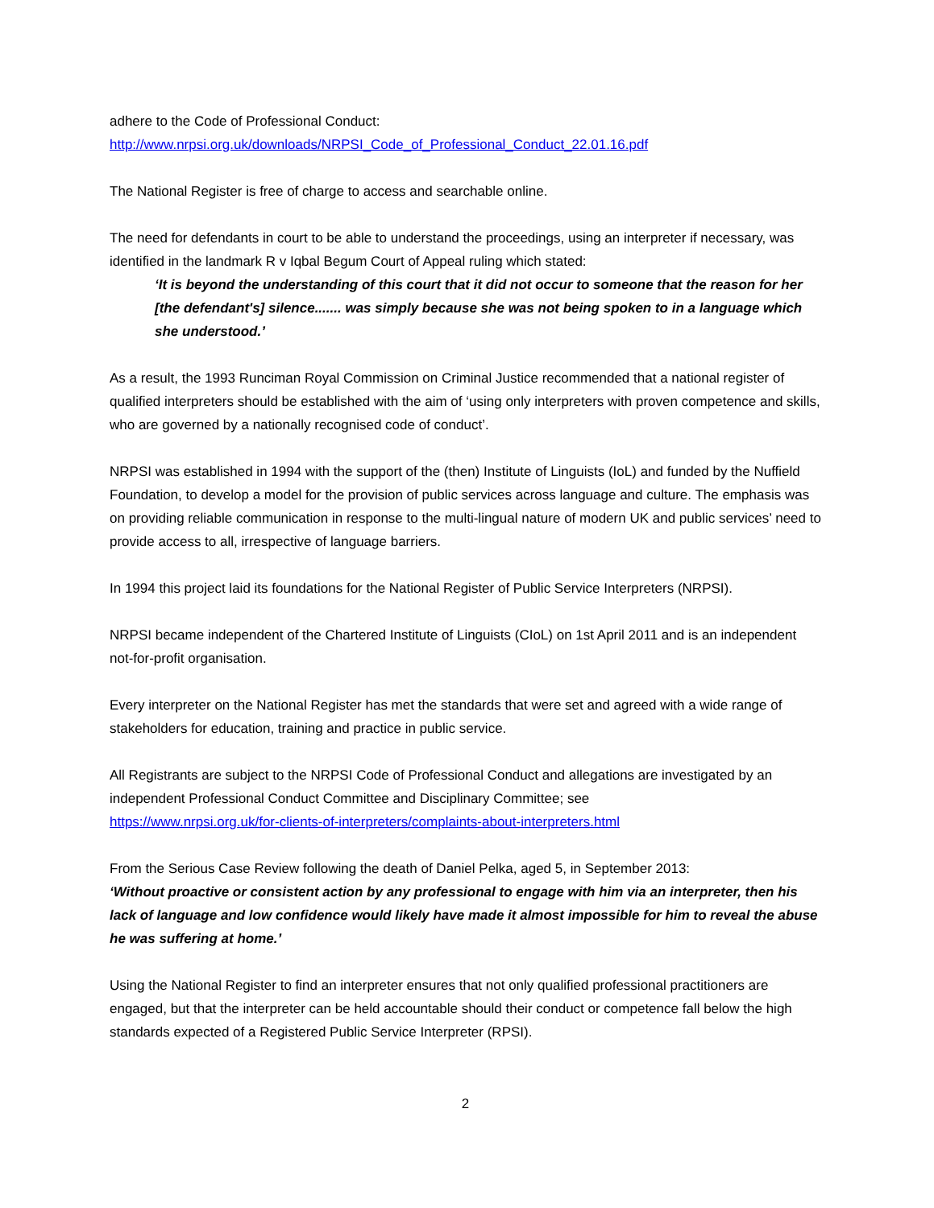adhere to the Code of Professional Conduct:
http://www.nrpsi.org.uk/downloads/NRPSI_Code_of_Professional_Conduct_22.01.16.pdf
The National Register is free of charge to access and searchable online.
The need for defendants in court to be able to understand the proceedings, using an interpreter if necessary, was identified in the landmark R v Iqbal Begum Court of Appeal ruling which stated:
‘It is beyond the understanding of this court that it did not occur to someone that the reason for her [the defendant's] silence....... was simply because she was not being spoken to in a language which she understood.’
As a result, the 1993 Runciman Royal Commission on Criminal Justice recommended that a national register of qualified interpreters should be established with the aim of ‘using only interpreters with proven competence and skills, who are governed by a nationally recognised code of conduct’.
NRPSI was established in 1994 with the support of the (then) Institute of Linguists (IoL) and funded by the Nuffield Foundation, to develop a model for the provision of public services across language and culture. The emphasis was on providing reliable communication in response to the multi-lingual nature of modern UK and public services’ need to provide access to all, irrespective of language barriers.
In 1994 this project laid its foundations for the National Register of Public Service Interpreters (NRPSI).
NRPSI became independent of the Chartered Institute of Linguists (CIoL) on 1st April 2011 and is an independent not-for-profit organisation.
Every interpreter on the National Register has met the standards that were set and agreed with a wide range of stakeholders for education, training and practice in public service.
All Registrants are subject to the NRPSI Code of Professional Conduct and allegations are investigated by an independent Professional Conduct Committee and Disciplinary Committee; see
https://www.nrpsi.org.uk/for-clients-of-interpreters/complaints-about-interpreters.html
From the Serious Case Review following the death of Daniel Pelka, aged 5, in September 2013:
‘Without proactive or consistent action by any professional to engage with him via an interpreter, then his lack of language and low confidence would likely have made it almost impossible for him to reveal the abuse he was suffering at home.’
Using the National Register to find an interpreter ensures that not only qualified professional practitioners are engaged, but that the interpreter can be held accountable should their conduct or competence fall below the high standards expected of a Registered Public Service Interpreter (RPSI).
2